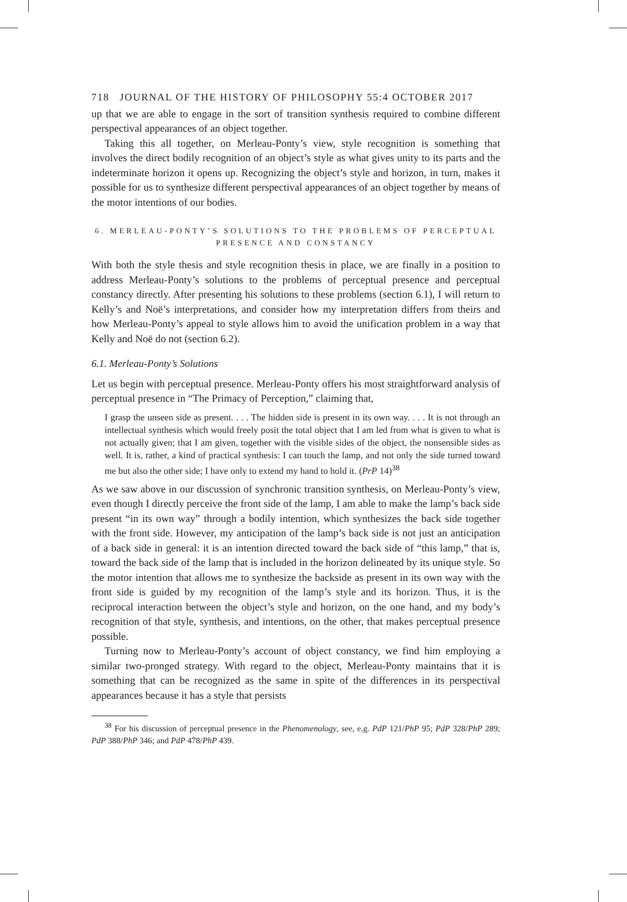718 JOURNAL OF THE HISTORY OF PHILOSOPHY 55:4 OCTOBER 2017
up that we are able to engage in the sort of transition synthesis required to combine different perspectival appearances of an object together.
Taking this all together, on Merleau-Ponty’s view, style recognition is something that involves the direct bodily recognition of an object’s style as what gives unity to its parts and the indeterminate horizon it opens up. Recognizing the object’s style and horizon, in turn, makes it possible for us to synthesize different perspectival appearances of an object together by means of the motor intentions of our bodies.
6. MERLEAU-PONTY’S SOLUTIONS TO THE PROBLEMS OF PERCEPTUAL PRESENCE AND CONSTANCY
With both the style thesis and style recognition thesis in place, we are finally in a position to address Merleau-Ponty’s solutions to the problems of perceptual presence and perceptual constancy directly. After presenting his solutions to these problems (section 6.1), I will return to Kelly’s and Noë’s interpretations, and consider how my interpretation differs from theirs and how Merleau-Ponty’s appeal to style allows him to avoid the unification problem in a way that Kelly and Noë do not (section 6.2).
6.1. Merleau-Ponty’s Solutions
Let us begin with perceptual presence. Merleau-Ponty offers his most straightforward analysis of perceptual presence in “The Primacy of Perception,” claiming that,
I grasp the unseen side as present. . . . The hidden side is present in its own way. . . . It is not through an intellectual synthesis which would freely posit the total object that I am led from what is given to what is not actually given; that I am given, together with the visible sides of the object, the nonsensible sides as well. It is, rather, a kind of practical synthesis: I can touch the lamp, and not only the side turned toward me but also the other side; I have only to extend my hand to hold it. (PrP 14)<sup>38</sup>
As we saw above in our discussion of synchronic transition synthesis, on Merleau-Ponty’s view, even though I directly perceive the front side of the lamp, I am able to make the lamp’s back side present “in its own way” through a bodily intention, which synthesizes the back side together with the front side. However, my anticipation of the lamp’s back side is not just an anticipation of a back side in general: it is an intention directed toward the back side of “this lamp,” that is, toward the back side of the lamp that is included in the horizon delineated by its unique style. So the motor intention that allows me to synthesize the backside as present in its own way with the front side is guided by my recognition of the lamp’s style and its horizon. Thus, it is the reciprocal interaction between the object’s style and horizon, on the one hand, and my body’s recognition of that style, synthesis, and intentions, on the other, that makes perceptual presence possible.
Turning now to Merleau-Ponty’s account of object constancy, we find him employing a similar two-pronged strategy. With regard to the object, Merleau-Ponty maintains that it is something that can be recognized as the same in spite of the differences in its perspectival appearances because it has a style that persists
<sup>38</sup> For his discussion of perceptual presence in the Phenomenology, see, e.g. PdP 121/PhP 95; PdP 328/PhP 289; PdP 388/PhP 346; and PdP 478/PhP 439.